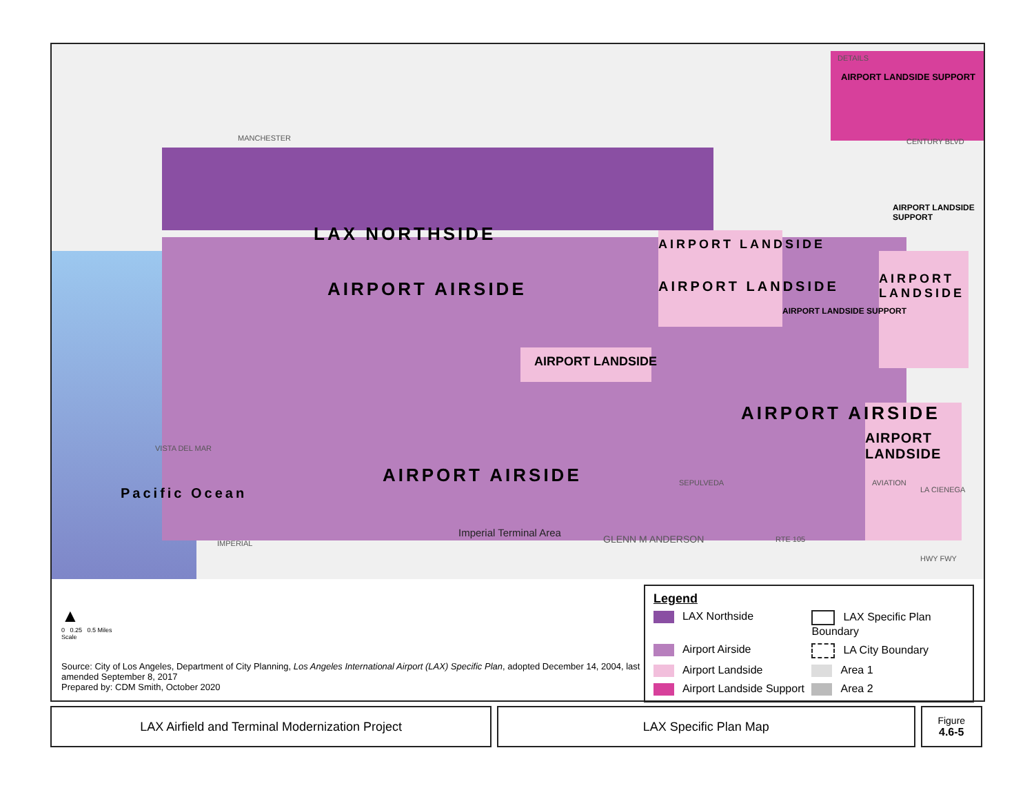DETAILS
AIRPORT LANDSIDE SUPPORT
CENTURY BLVD
MANCHESTER
LAX NORTHSIDE AIRPORT LANDSIDE
AIRPORT LANDSIDE
AIRPORT AIRSIDE AIRPORT LANDSIDE
AIRPORT LANDSIDE SUPPORT
AIRPORT LANDSIDE SUPPORT
AIRPORT LANDSIDE
AIRPORT AIRSIDE
AIRPORT LANDSIDE
AIRPORT AIRSIDE
Pacific Ocean
Imperial Terminal Area
GLENN M ANDERSON RTE 105
IMPERIAL
HWY FWY
SEPULVEDA AVIATION
LA CIENEGA
VISTA DEL MAR
▲
0 0.25 0.5 Miles
Scale
Source: City of Los Angeles, Department of City Planning, Los Angeles International Airport (LAX) Specific Plan, adopted December 14, 2004, last amended September 8, 2017
Prepared by: CDM Smith, October 2020
Legend
LAX Northside
LAX Specific Plan Boundary
Airport Airside
LA City Boundary
Airport Landside
Area 1
Airport Landside Support
Area 2
LAX Airfield and Terminal Modernization Project LAX Specific Plan Map
Figure
4.6-5